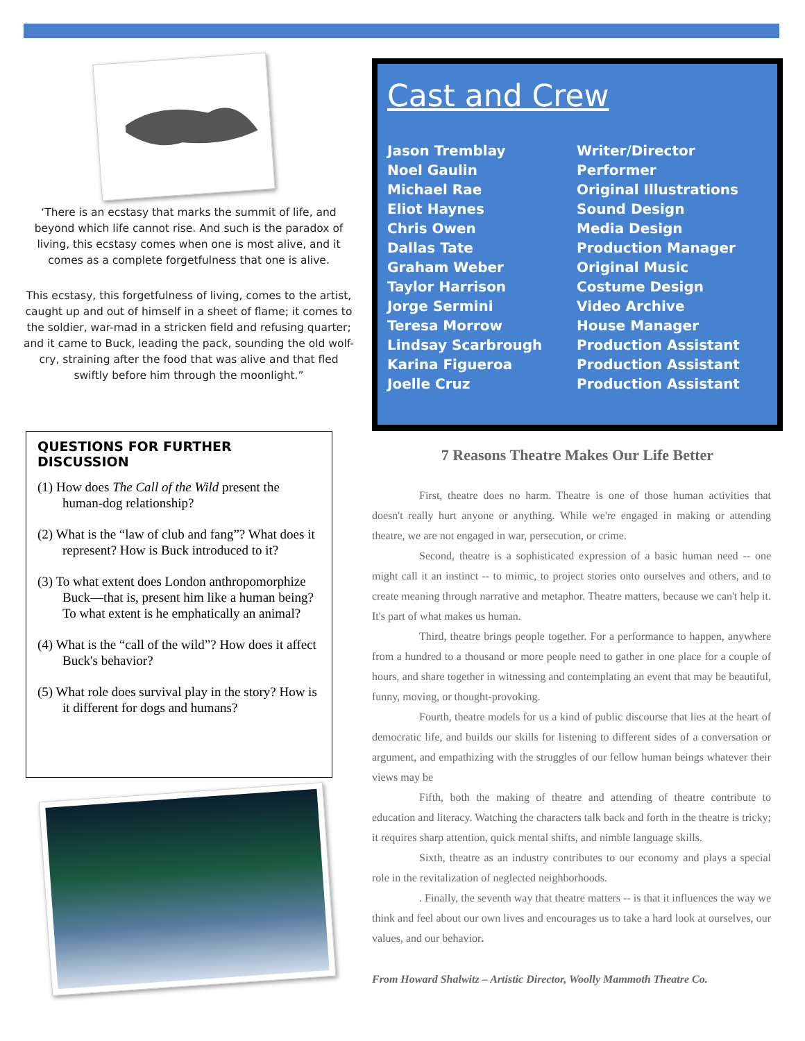‘There is an ecstasy that marks the summit of life, and beyond which life cannot rise. And such is the paradox of living, this ecstasy comes when one is most alive, and it comes as a complete forgetfulness that one is alive.
This ecstasy, this forgetfulness of living, comes to the artist, caught up and out of himself in a sheet of flame; it comes to the soldier, war-mad in a stricken field and refusing quarter; and it came to Buck, leading the pack, sounding the old wolf-cry, straining after the food that was alive and that fled swiftly before him through the moonlight.”
QUESTIONS FOR FURTHER DISCUSSION
(1) How does The Call of the Wild present the human-dog relationship?
(2) What is the “law of club and fang”? What does it represent? How is Buck introduced to it?
(3) To what extent does London anthropomorphize Buck—that is, present him like a human being? To what extent is he emphatically an animal?
(4) What is the “call of the wild”? How does it affect Buck's behavior?
(5) What role does survival play in the story? How is it different for dogs and humans?
Cast and Crew
| Jason Tremblay | Writer/Director |
| Noel Gaulin | Performer |
| Michael Rae | Original Illustrations |
| Eliot Haynes | Sound Design |
| Chris Owen | Media Design |
| Dallas Tate | Production Manager |
| Graham Weber | Original Music |
| Taylor Harrison | Costume Design |
| Jorge Sermini | Video Archive |
| Teresa Morrow | House Manager |
| Lindsay Scarbrough | Production Assistant |
| Karina Figueroa | Production Assistant |
| Joelle Cruz | Production Assistant |
7 Reasons Theatre Makes Our Life Better
First, theatre does no harm. Theatre is one of those human activities that doesn't really hurt anyone or anything. While we're engaged in making or attending theatre, we are not engaged in war, persecution, or crime.
Second, theatre is a sophisticated expression of a basic human need -- one might call it an instinct -- to mimic, to project stories onto ourselves and others, and to create meaning through narrative and metaphor. Theatre matters, because we can't help it. It's part of what makes us human.
Third, theatre brings people together. For a performance to happen, anywhere from a hundred to a thousand or more people need to gather in one place for a couple of hours, and share together in witnessing and contemplating an event that may be beautiful, funny, moving, or thought-provoking.
Fourth, theatre models for us a kind of public discourse that lies at the heart of democratic life, and builds our skills for listening to different sides of a conversation or argument, and empathizing with the struggles of our fellow human beings whatever their views may be
Fifth, both the making of theatre and attending of theatre contribute to education and literacy. Watching the characters talk back and forth in the theatre is tricky; it requires sharp attention, quick mental shifts, and nimble language skills.
Sixth, theatre as an industry contributes to our economy and plays a special role in the revitalization of neglected neighborhoods.
. Finally, the seventh way that theatre matters -- is that it influences the way we think and feel about our own lives and encourages us to take a hard look at ourselves, our values, and our behavior.
From Howard Shalwitz – Artistic Director, Woolly Mammoth Theatre Co.